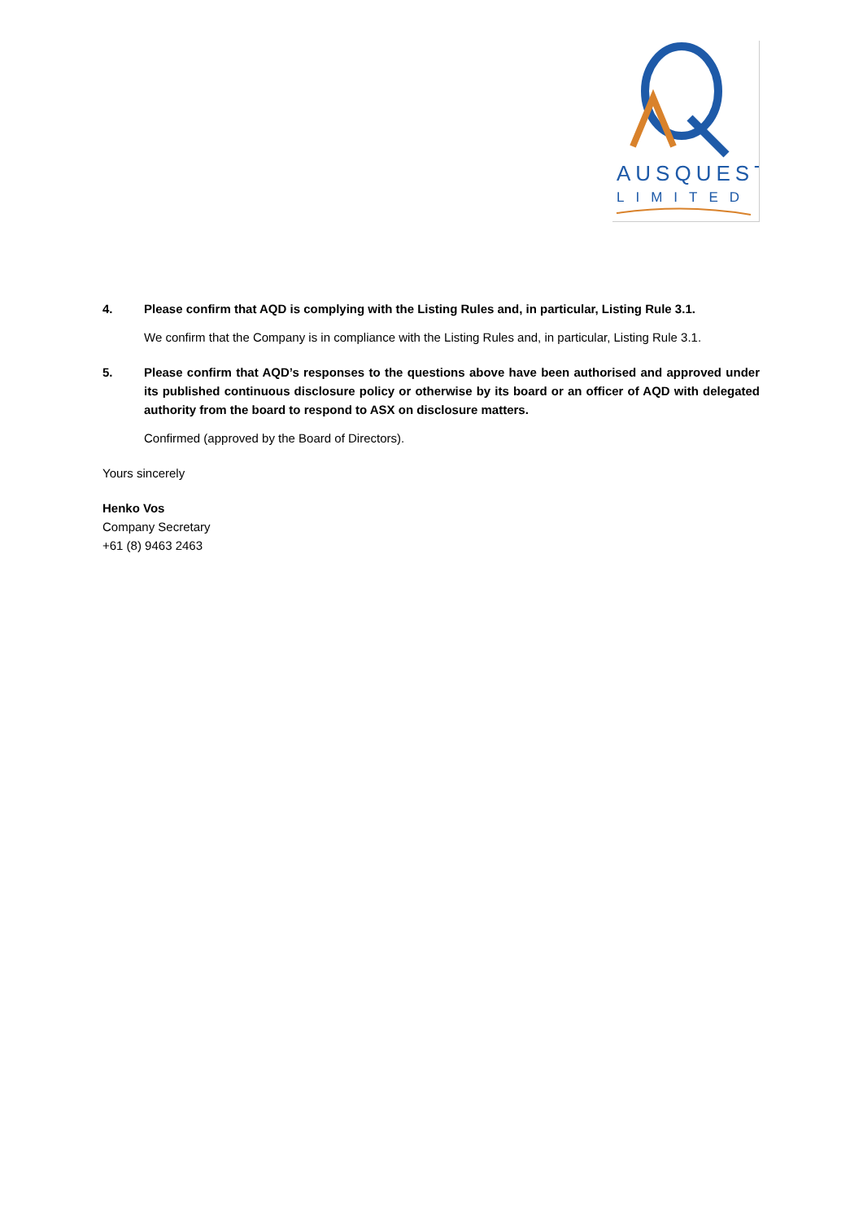AUSQUEST
LIMITED
4. Please confirm that AQD is complying with the Listing Rules and, in particular, Listing Rule 3.1.
We confirm that the Company is in compliance with the Listing Rules and, in particular, Listing Rule 3.1.
5. Please confirm that AQD’s responses to the questions above have been authorised and approved under its published continuous disclosure policy or otherwise by its board or an officer of AQD with delegated authority from the board to respond to ASX on disclosure matters.
Confirmed (approved by the Board of Directors).
Yours sincerely
Henko Vos
Company Secretary
+61 (8) 9463 2463